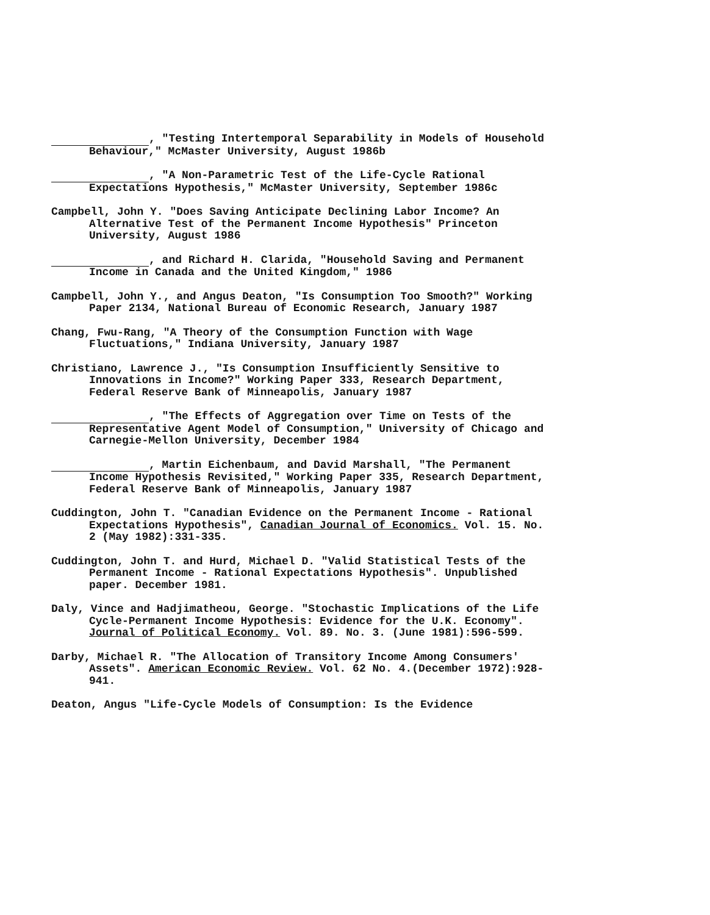, "Testing Intertemporal Separability in Models of Household Behaviour," McMaster University, August 1986b
, "A Non-Parametric Test of the Life-Cycle Rational Expectations Hypothesis," McMaster University, September 1986c
Campbell, John Y. "Does Saving Anticipate Declining Labor Income? An Alternative Test of the Permanent Income Hypothesis" Princeton University, August 1986
, and Richard H. Clarida, "Household Saving and Permanent Income in Canada and the United Kingdom," 1986
Campbell, John Y., and Angus Deaton, "Is Consumption Too Smooth?" Working Paper 2134, National Bureau of Economic Research, January 1987
Chang, Fwu-Rang, "A Theory of the Consumption Function with Wage Fluctuations," Indiana University, January 1987
Christiano, Lawrence J., "Is Consumption Insufficiently Sensitive to Innovations in Income?" Working Paper 333, Research Department, Federal Reserve Bank of Minneapolis, January 1987
, "The Effects of Aggregation over Time on Tests of the Representative Agent Model of Consumption," University of Chicago and Carnegie-Mellon University, December 1984
, Martin Eichenbaum, and David Marshall, "The Permanent Income Hypothesis Revisited," Working Paper 335, Research Department, Federal Reserve Bank of Minneapolis, January 1987
Cuddington, John T. "Canadian Evidence on the Permanent Income - Rational Expectations Hypothesis", Canadian Journal of Economics. Vol. 15. No. 2 (May 1982):331-335.
Cuddington, John T. and Hurd, Michael D. "Valid Statistical Tests of the Permanent Income - Rational Expectations Hypothesis". Unpublished paper. December 1981.
Daly, Vince and Hadjimatheou, George. "Stochastic Implications of the Life Cycle-Permanent Income Hypothesis: Evidence for the U.K. Economy". Journal of Political Economy. Vol. 89. No. 3. (June 1981):596-599.
Darby, Michael R. "The Allocation of Transitory Income Among Consumers' Assets". American Economic Review. Vol. 62 No. 4.(December 1972):928-941.
Deaton, Angus "Life-Cycle Models of Consumption: Is the Evidence